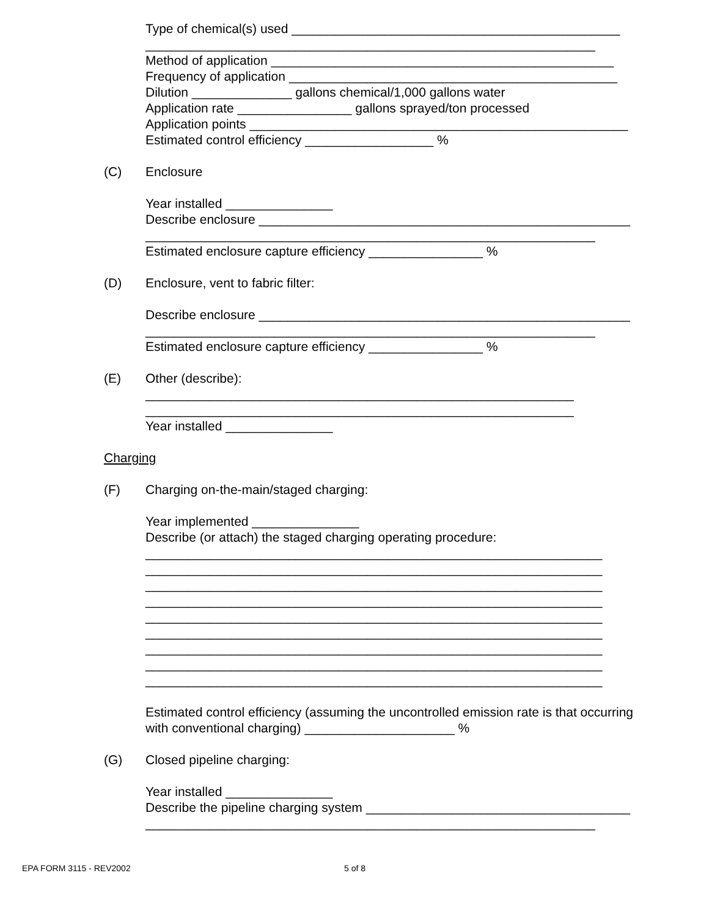Type of chemical(s) used ______________________________________________
_______________________________________________________________
Method of application ________________________________________________
Frequency of application ______________________________________________
Dilution ______________ gallons chemical/1,000 gallons water
Application rate ________________ gallons sprayed/ton processed
Application points _____________________________________________________
Estimated control efficiency __________________ %
(C) Enclosure
Year installed _______________
Describe enclosure ____________________________________________________
_______________________________________________________________
Estimated enclosure capture efficiency ________________ %
(D) Enclosure, vent to fabric filter:
Describe enclosure ____________________________________________________
_______________________________________________________________
Estimated enclosure capture efficiency ________________ %
(E) Other (describe):
____________________________________________________________
____________________________________________________________
Year installed _______________
Charging
(F) Charging on-the-main/staged charging:
Year implemented _______________
Describe (or attach) the staged charging operating procedure:
________________________________________________________________
________________________________________________________________
________________________________________________________________
________________________________________________________________
________________________________________________________________
________________________________________________________________
________________________________________________________________
________________________________________________________________
________________________________________________________________
Estimated control efficiency (assuming the uncontrolled emission rate is that occurring
with conventional charging) _____________________ %
(G) Closed pipeline charging:
Year installed _______________
Describe the pipeline charging system _____________________________________
_______________________________________________________________
EPA FORM 3115 - REV2002 5 of 8